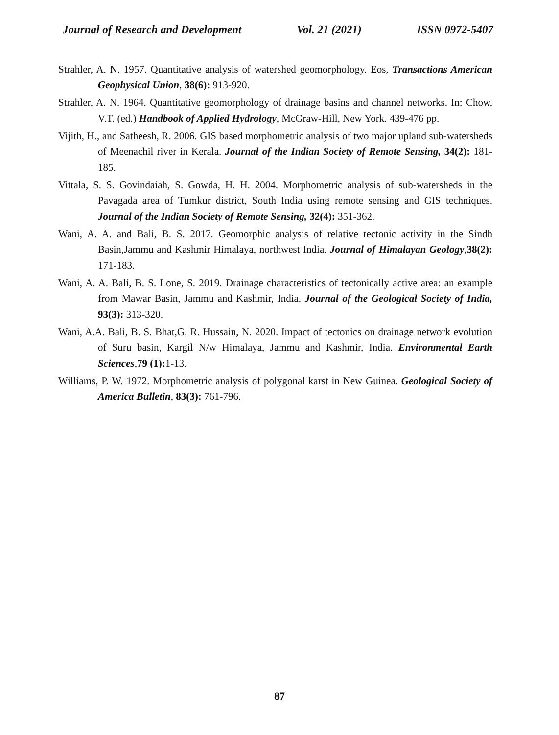Journal of Research and Development Vol. 21 (2021) ISSN 0972-5407
Strahler, A. N. 1957. Quantitative analysis of watershed geomorphology. Eos, Transactions American Geophysical Union, 38(6): 913-920.
Strahler, A. N. 1964. Quantitative geomorphology of drainage basins and channel networks. In: Chow, V.T. (ed.) Handbook of Applied Hydrology, McGraw-Hill, New York. 439-476 pp.
Vijith, H., and Satheesh, R. 2006. GIS based morphometric analysis of two major upland sub-watersheds of Meenachil river in Kerala. Journal of the Indian Society of Remote Sensing, 34(2): 181-185.
Vittala, S. S. Govindaiah, S. Gowda, H. H. 2004. Morphometric analysis of sub-watersheds in the Pavagada area of Tumkur district, South India using remote sensing and GIS techniques. Journal of the Indian Society of Remote Sensing, 32(4): 351-362.
Wani, A. A. and Bali, B. S. 2017. Geomorphic analysis of relative tectonic activity in the Sindh Basin,Jammu and Kashmir Himalaya, northwest India. Journal of Himalayan Geology,38(2): 171-183.
Wani, A. A. Bali, B. S. Lone, S. 2019. Drainage characteristics of tectonically active area: an example from Mawar Basin, Jammu and Kashmir, India. Journal of the Geological Society of India, 93(3): 313-320.
Wani, A.A. Bali, B. S. Bhat,G. R. Hussain, N. 2020. Impact of tectonics on drainage network evolution of Suru basin, Kargil N/w Himalaya, Jammu and Kashmir, India. Environmental Earth Sciences,79 (1): 1-13.
Williams, P. W. 1972. Morphometric analysis of polygonal karst in New Guinea. Geological Society of America Bulletin, 83(3): 761-796.
87